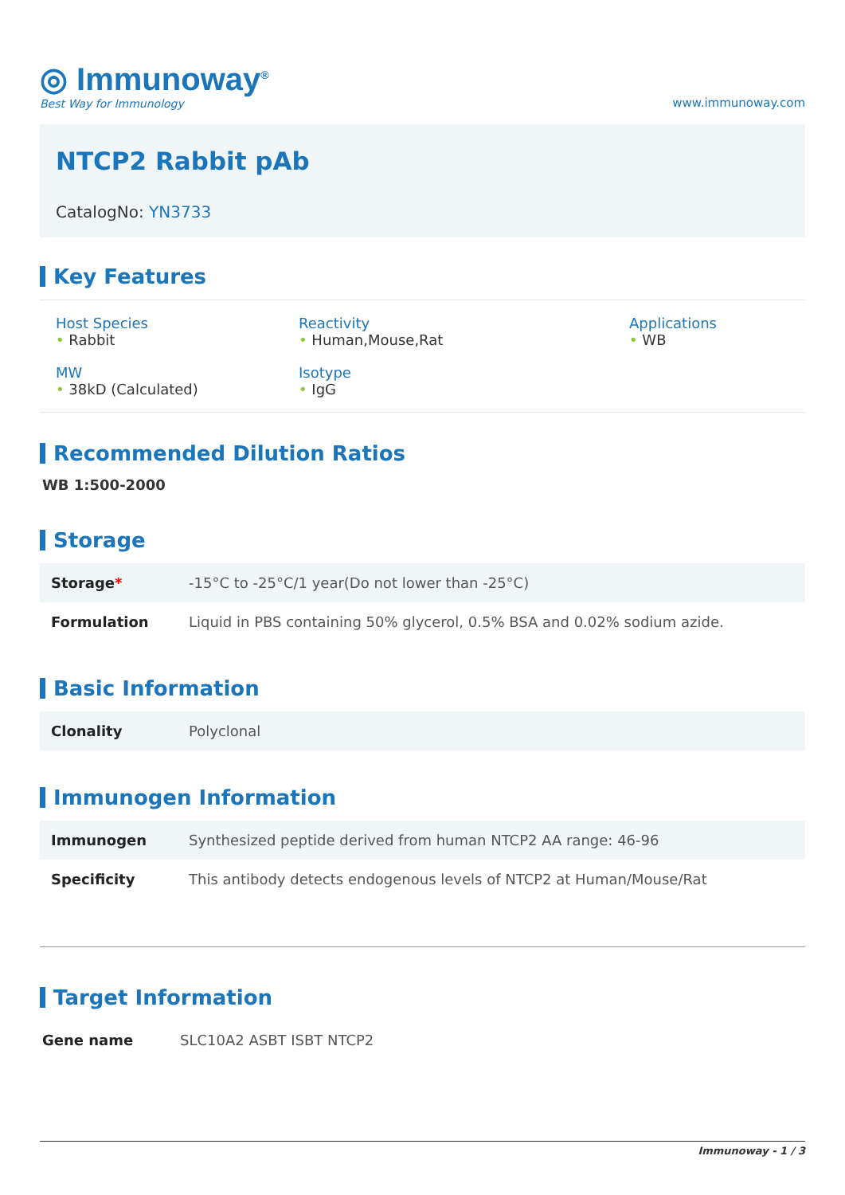◎ Immunoway<sup>®</sup>
Best Way for Immunology
www.immunoway.com
NTCP2 Rabbit pAb
CatalogNo: YN3733
Key Features
Host Species
• Rabbit
Reactivity
• Human,Mouse,Rat
Applications
• WB
MW
• 38kD (Calculated)
Isotype
• IgG
Recommended Dilution Ratios
WB 1:500-2000
Storage
| Storage * | -15°C to -25°C/1 year(Do not lower than -25°C) |
| Formulation | Liquid in PBS containing 50% glycerol, 0.5% BSA and 0.02% sodium azide. |
Basic Information
| Clonality | Polyclonal |
Immunogen Information
| Immunogen | Synthesized peptide derived from human NTCP2 AA range: 46-96 |
| Specificity | This antibody detects endogenous levels of NTCP2 at Human/Mouse/Rat |
Target Information
| Gene name | SLC10A2 ASBT ISBT NTCP2 |
Immunoway - 1 / 3